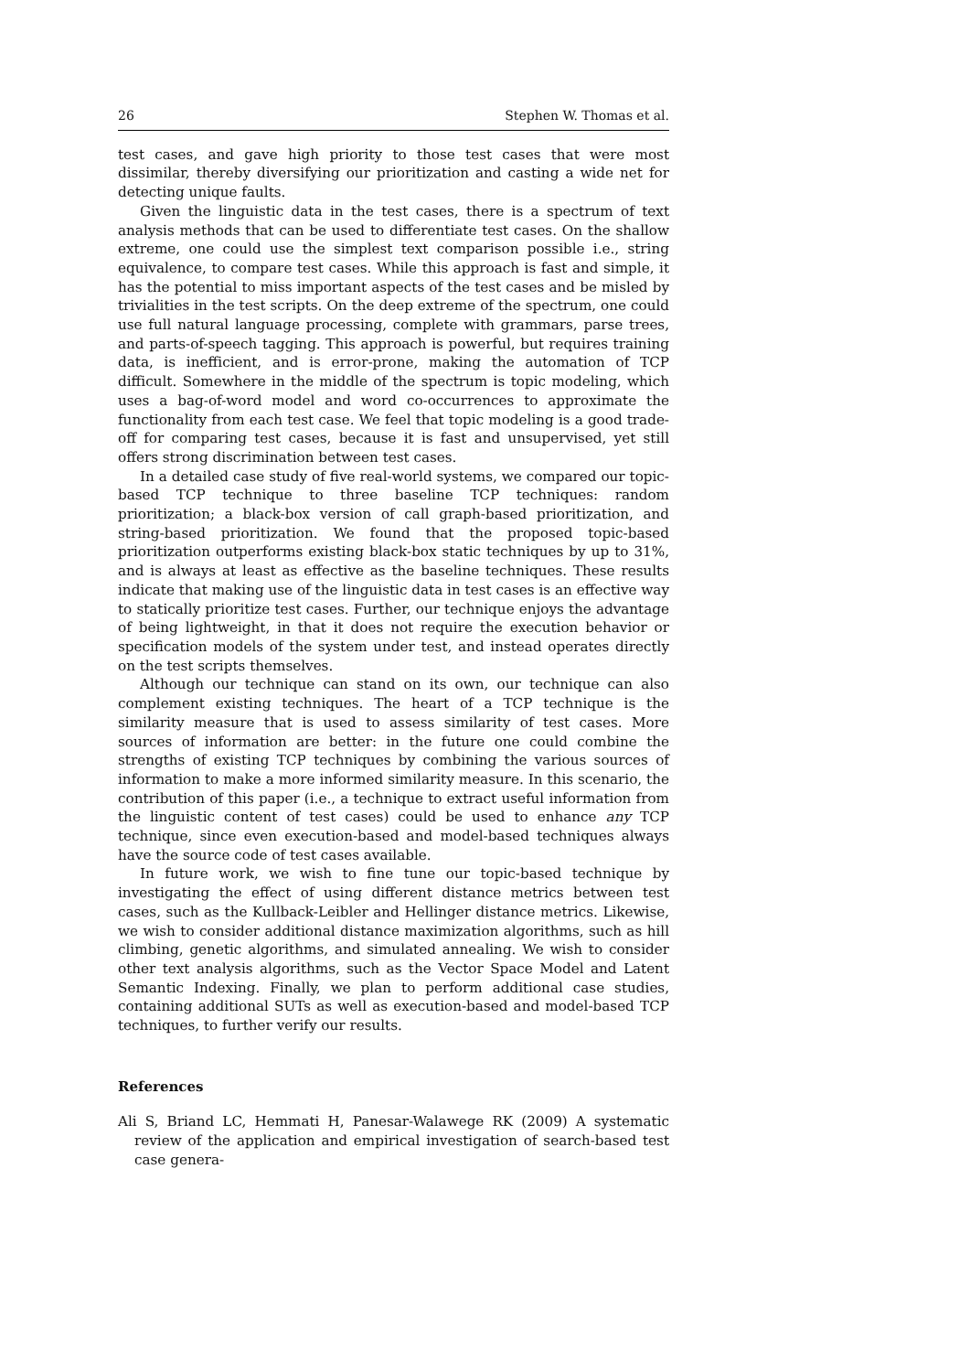26 Stephen W. Thomas et al.
test cases, and gave high priority to those test cases that were most dissimilar, thereby diversifying our prioritization and casting a wide net for detecting unique faults.
Given the linguistic data in the test cases, there is a spectrum of text analysis methods that can be used to differentiate test cases. On the shallow extreme, one could use the simplest text comparison possible i.e., string equivalence, to compare test cases. While this approach is fast and simple, it has the potential to miss important aspects of the test cases and be misled by trivialities in the test scripts. On the deep extreme of the spectrum, one could use full natural language processing, complete with grammars, parse trees, and parts-of-speech tagging. This approach is powerful, but requires training data, is inefficient, and is error-prone, making the automation of TCP difficult. Somewhere in the middle of the spectrum is topic modeling, which uses a bag-of-word model and word co-occurrences to approximate the functionality from each test case. We feel that topic modeling is a good trade-off for comparing test cases, because it is fast and unsupervised, yet still offers strong discrimination between test cases.
In a detailed case study of five real-world systems, we compared our topic-based TCP technique to three baseline TCP techniques: random prioritization; a black-box version of call graph-based prioritization, and string-based prioritization. We found that the proposed topic-based prioritization outperforms existing black-box static techniques by up to 31%, and is always at least as effective as the baseline techniques. These results indicate that making use of the linguistic data in test cases is an effective way to statically prioritize test cases. Further, our technique enjoys the advantage of being lightweight, in that it does not require the execution behavior or specification models of the system under test, and instead operates directly on the test scripts themselves.
Although our technique can stand on its own, our technique can also complement existing techniques. The heart of a TCP technique is the similarity measure that is used to assess similarity of test cases. More sources of information are better: in the future one could combine the strengths of existing TCP techniques by combining the various sources of information to make a more informed similarity measure. In this scenario, the contribution of this paper (i.e., a technique to extract useful information from the linguistic content of test cases) could be used to enhance any TCP technique, since even execution-based and model-based techniques always have the source code of test cases available.
In future work, we wish to fine tune our topic-based technique by investigating the effect of using different distance metrics between test cases, such as the Kullback-Leibler and Hellinger distance metrics. Likewise, we wish to consider additional distance maximization algorithms, such as hill climbing, genetic algorithms, and simulated annealing. We wish to consider other text analysis algorithms, such as the Vector Space Model and Latent Semantic Indexing. Finally, we plan to perform additional case studies, containing additional SUTs as well as execution-based and model-based TCP techniques, to further verify our results.
References
Ali S, Briand LC, Hemmati H, Panesar-Walawege RK (2009) A systematic review of the application and empirical investigation of search-based test case genera-